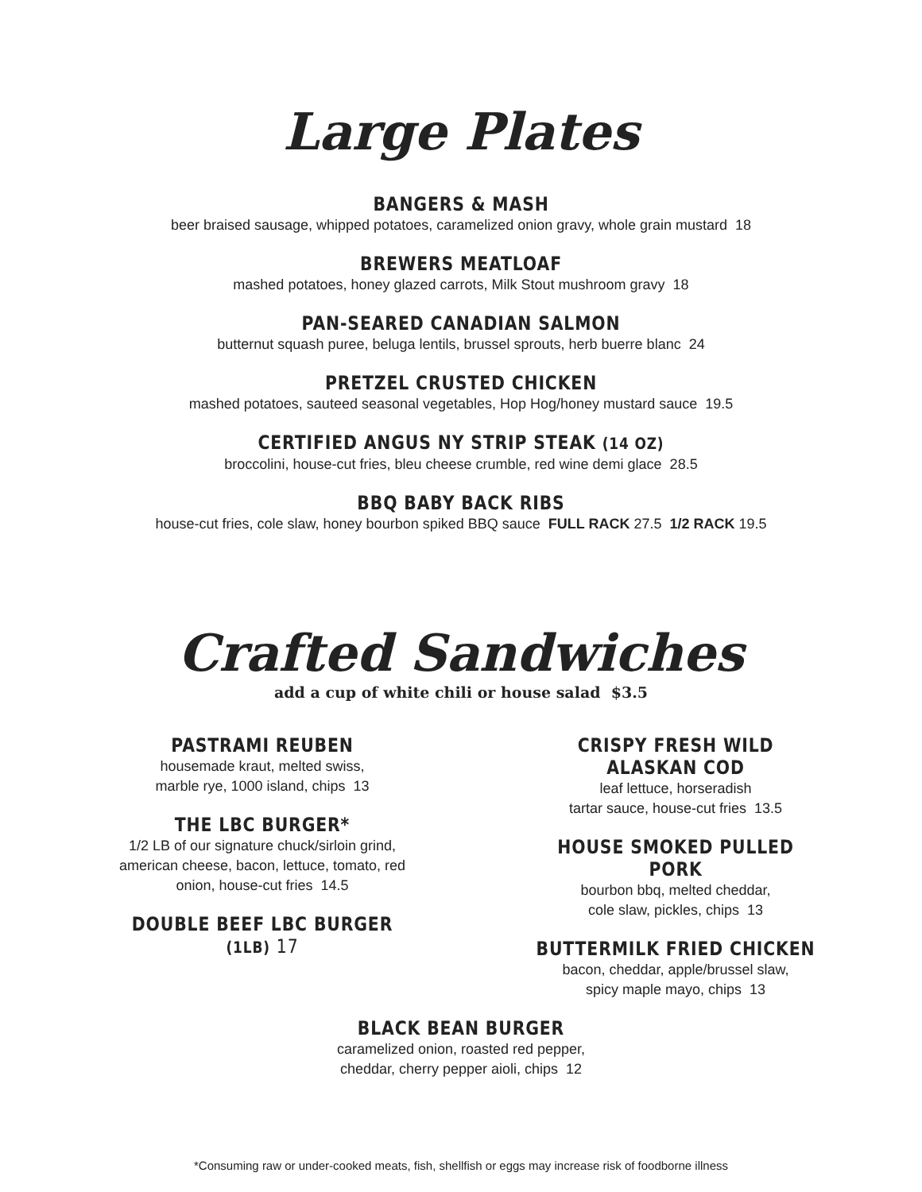Large Plates
BANGERS & MASH
beer braised sausage, whipped potatoes, caramelized onion gravy, whole grain mustard 18
BREWERS MEATLOAF
mashed potatoes, honey glazed carrots, Milk Stout mushroom gravy 18
PAN-SEARED CANADIAN SALMON
butternut squash puree, beluga lentils, brussel sprouts, herb buerre blanc 24
PRETZEL CRUSTED CHICKEN
mashed potatoes, sauteed seasonal vegetables, Hop Hog/honey mustard sauce 19.5
CERTIFIED ANGUS NY STRIP STEAK (14 OZ)
broccolini, house-cut fries, bleu cheese crumble, red wine demi glace 28.5
BBQ BABY BACK RIBS
house-cut fries, cole slaw, honey bourbon spiked BBQ sauce FULL RACK 27.5 1/2 RACK 19.5
Crafted Sandwiches
add a cup of white chili or house salad $3.5
PASTRAMI REUBEN
housemade kraut, melted swiss,
marble rye, 1000 island, chips 13
THE LBC BURGER*
1/2 LB of our signature chuck/sirloin grind,
american cheese, bacon, lettuce, tomato, red
onion, house-cut fries 14.5
DOUBLE BEEF LBC BURGER (1LB) 17
CRISPY FRESH WILD ALASKAN COD
leaf lettuce, horseradish
tartar sauce, house-cut fries 13.5
HOUSE SMOKED PULLED PORK
bourbon bbq, melted cheddar,
cole slaw, pickles, chips 13
BUTTERMILK FRIED CHICKEN
bacon, cheddar, apple/brussel slaw,
spicy maple mayo, chips 13
BLACK BEAN BURGER
caramelized onion, roasted red pepper,
cheddar, cherry pepper aioli, chips 12
*Consuming raw or under-cooked meats, fish, shellfish or eggs may increase risk of foodborne illness